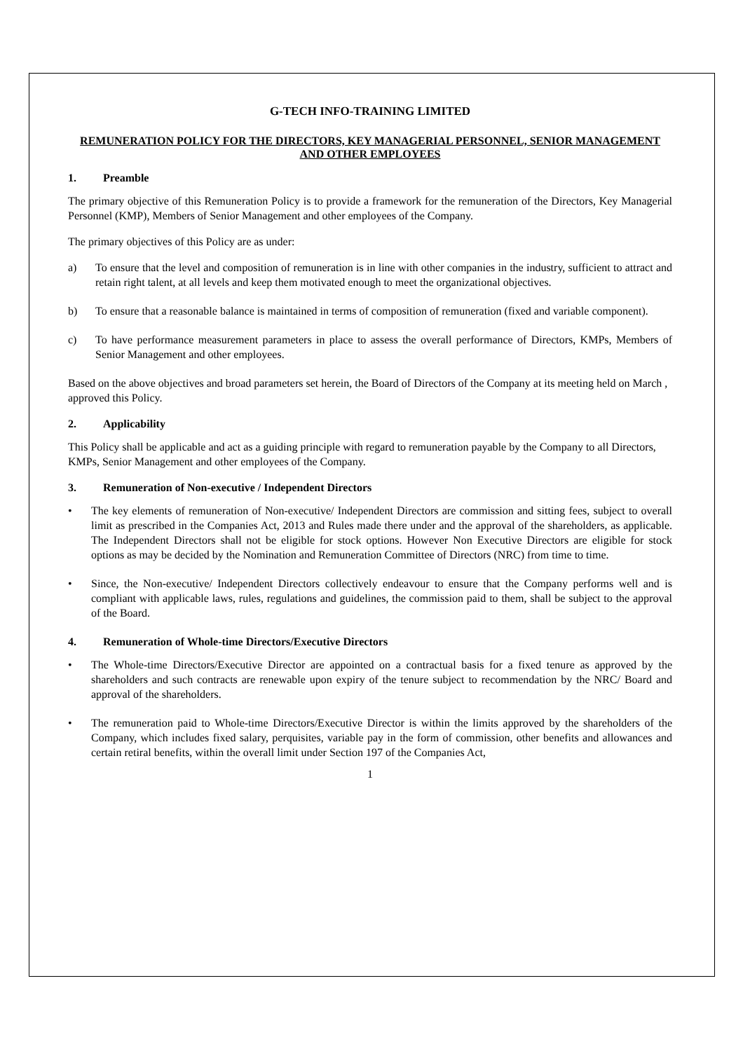G-TECH INFO-TRAINING LIMITED
REMUNERATION POLICY FOR THE DIRECTORS, KEY MANAGERIAL PERSONNEL, SENIOR MANAGEMENT AND OTHER EMPLOYEES
1. Preamble
The primary objective of this Remuneration Policy is to provide a framework for the remuneration of the Directors, Key Managerial Personnel (KMP), Members of Senior Management and other employees of the Company.
The primary objectives of this Policy are as under:
a) To ensure that the level and composition of remuneration is in line with other companies in the industry, sufficient to attract and retain right talent, at all levels and keep them motivated enough to meet the organizational objectives.
b) To ensure that a reasonable balance is maintained in terms of composition of remuneration (fixed and variable component).
c) To have performance measurement parameters in place to assess the overall performance of Directors, KMPs, Members of Senior Management and other employees.
Based on the above objectives and broad parameters set herein, the Board of Directors of the Company at its meeting held on March , approved this Policy.
2. Applicability
This Policy shall be applicable and act as a guiding principle with regard to remuneration payable by the Company to all Directors, KMPs, Senior Management and other employees of the Company.
3. Remuneration of Non-executive / Independent Directors
• The key elements of remuneration of Non-executive/ Independent Directors are commission and sitting fees, subject to overall limit as prescribed in the Companies Act, 2013 and Rules made there under and the approval of the shareholders, as applicable. The Independent Directors shall not be eligible for stock options. However Non Executive Directors are eligible for stock options as may be decided by the Nomination and Remuneration Committee of Directors (NRC) from time to time.
• Since, the Non-executive/ Independent Directors collectively endeavour to ensure that the Company performs well and is compliant with applicable laws, rules, regulations and guidelines, the commission paid to them, shall be subject to the approval of the Board.
4. Remuneration of Whole-time Directors/Executive Directors
• The Whole-time Directors/Executive Director are appointed on a contractual basis for a fixed tenure as approved by the shareholders and such contracts are renewable upon expiry of the tenure subject to recommendation by the NRC/ Board and approval of the shareholders.
• The remuneration paid to Whole-time Directors/Executive Director is within the limits approved by the shareholders of the Company, which includes fixed salary, perquisites, variable pay in the form of commission, other benefits and allowances and certain retiral benefits, within the overall limit under Section 197 of the Companies Act,
1